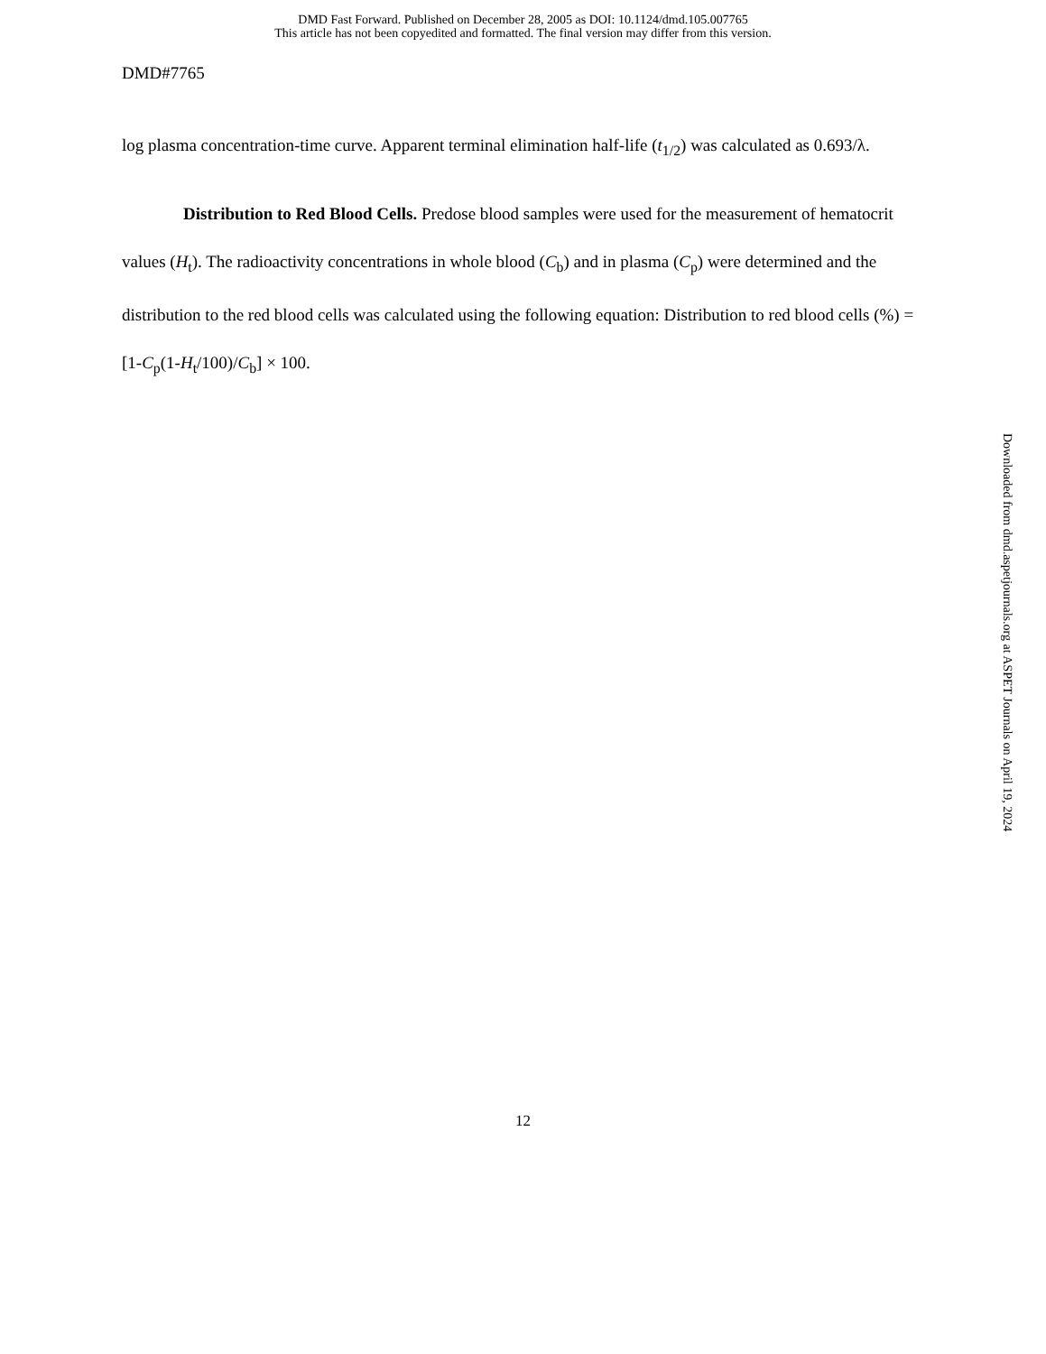DMD Fast Forward. Published on December 28, 2005 as DOI: 10.1124/dmd.105.007765
This article has not been copyedited and formatted. The final version may differ from this version.
DMD#7765
log plasma concentration-time curve. Apparent terminal elimination half-life (t<sub>1/2</sub>) was calculated as 0.693/λ.
Distribution to Red Blood Cells. Predose blood samples were used for the measurement of hematocrit values (H<sub>t</sub>). The radioactivity concentrations in whole blood (C<sub>b</sub>) and in plasma (C<sub>p</sub>) were determined and the distribution to the red blood cells was calculated using the following equation: Distribution to red blood cells (%) = [1-C<sub>p</sub>(1-H<sub>t</sub>/100)/C<sub>b</sub>] × 100.
Downloaded from dmd.aspetjournals.org at ASPET Journals on April 19, 2024
12